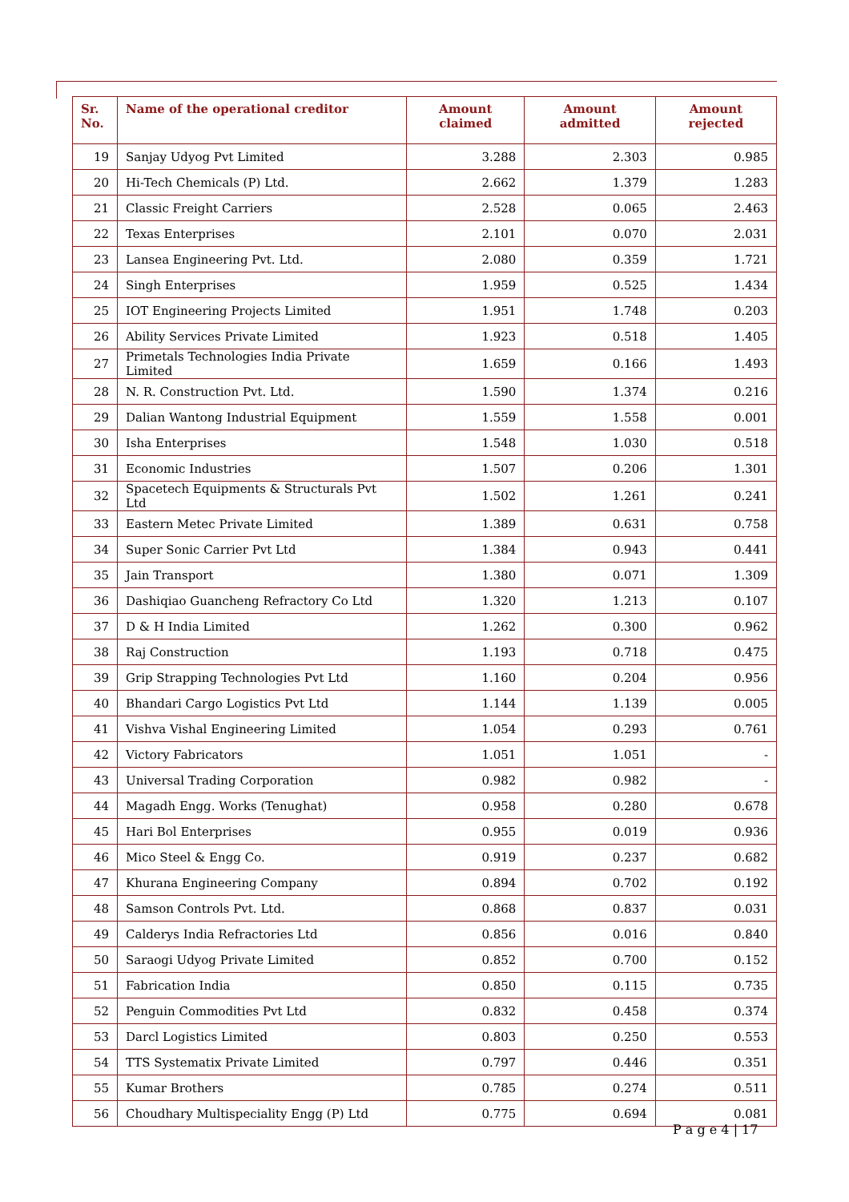| Sr. No. | Name of the operational creditor | Amount claimed | Amount admitted | Amount rejected |
| --- | --- | --- | --- | --- |
| 19 | Sanjay Udyog Pvt Limited | 3.288 | 2.303 | 0.985 |
| 20 | Hi-Tech Chemicals (P) Ltd. | 2.662 | 1.379 | 1.283 |
| 21 | Classic Freight Carriers | 2.528 | 0.065 | 2.463 |
| 22 | Texas Enterprises | 2.101 | 0.070 | 2.031 |
| 23 | Lansea Engineering Pvt. Ltd. | 2.080 | 0.359 | 1.721 |
| 24 | Singh Enterprises | 1.959 | 0.525 | 1.434 |
| 25 | IOT Engineering Projects Limited | 1.951 | 1.748 | 0.203 |
| 26 | Ability Services Private Limited | 1.923 | 0.518 | 1.405 |
| 27 | Primetals Technologies India Private Limited | 1.659 | 0.166 | 1.493 |
| 28 | N. R. Construction Pvt. Ltd. | 1.590 | 1.374 | 0.216 |
| 29 | Dalian Wantong Industrial Equipment | 1.559 | 1.558 | 0.001 |
| 30 | Isha Enterprises | 1.548 | 1.030 | 0.518 |
| 31 | Economic Industries | 1.507 | 0.206 | 1.301 |
| 32 | Spacetech Equipments & Structurals Pvt Ltd | 1.502 | 1.261 | 0.241 |
| 33 | Eastern Metec Private Limited | 1.389 | 0.631 | 0.758 |
| 34 | Super Sonic Carrier Pvt Ltd | 1.384 | 0.943 | 0.441 |
| 35 | Jain Transport | 1.380 | 0.071 | 1.309 |
| 36 | Dashiqiao Guancheng Refractory Co Ltd | 1.320 | 1.213 | 0.107 |
| 37 | D & H India Limited | 1.262 | 0.300 | 0.962 |
| 38 | Raj Construction | 1.193 | 0.718 | 0.475 |
| 39 | Grip Strapping Technologies Pvt Ltd | 1.160 | 0.204 | 0.956 |
| 40 | Bhandari Cargo Logistics Pvt Ltd | 1.144 | 1.139 | 0.005 |
| 41 | Vishva Vishal Engineering Limited | 1.054 | 0.293 | 0.761 |
| 42 | Victory Fabricators | 1.051 | 1.051 | - |
| 43 | Universal Trading Corporation | 0.982 | 0.982 | - |
| 44 | Magadh Engg. Works (Tenughat) | 0.958 | 0.280 | 0.678 |
| 45 | Hari Bol Enterprises | 0.955 | 0.019 | 0.936 |
| 46 | Mico Steel & Engg Co. | 0.919 | 0.237 | 0.682 |
| 47 | Khurana Engineering Company | 0.894 | 0.702 | 0.192 |
| 48 | Samson Controls Pvt. Ltd. | 0.868 | 0.837 | 0.031 |
| 49 | Calderys India Refractories Ltd | 0.856 | 0.016 | 0.840 |
| 50 | Saraogi Udyog Private Limited | 0.852 | 0.700 | 0.152 |
| 51 | Fabrication India | 0.850 | 0.115 | 0.735 |
| 52 | Penguin Commodities Pvt Ltd | 0.832 | 0.458 | 0.374 |
| 53 | Darcl Logistics Limited | 0.803 | 0.250 | 0.553 |
| 54 | TTS Systematix Private Limited | 0.797 | 0.446 | 0.351 |
| 55 | Kumar Brothers | 0.785 | 0.274 | 0.511 |
| 56 | Choudhary Multispeciality Engg (P) Ltd | 0.775 | 0.694 | 0.081 |
P a g e 4 | 17